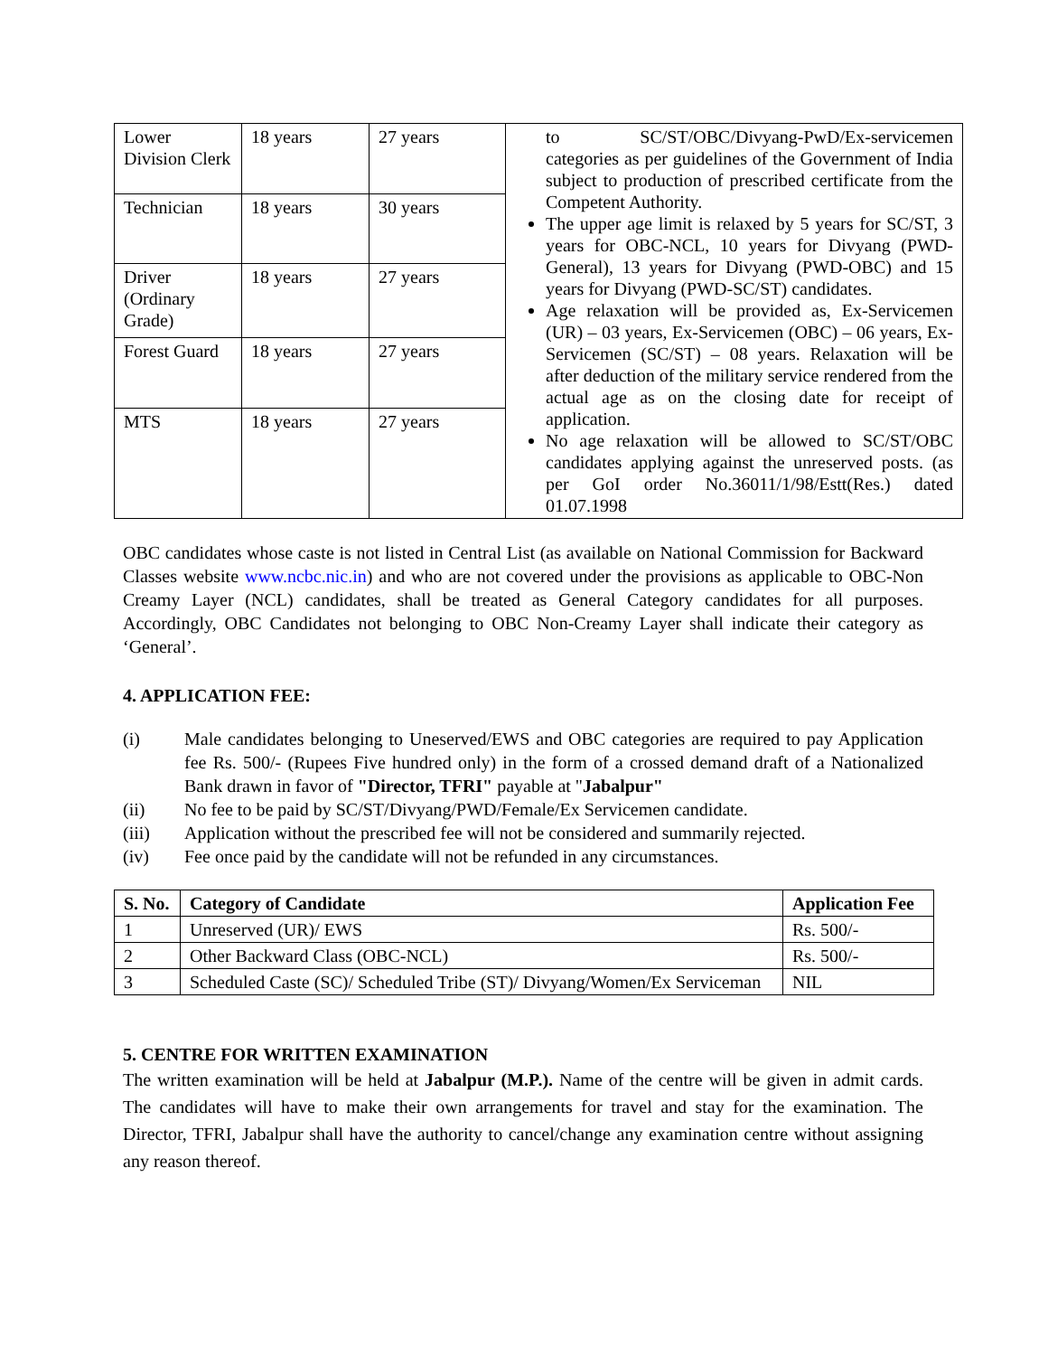| Lower Division Clerk | 18 years | 27 years | to SC/ST/OBC/Divyang-PwD/Ex-servicemen categories as per guidelines of the Government of India subject to production of prescribed certificate from the Competent Authority. The upper age limit is relaxed by 5 years for SC/ST, 3 years for OBC-NCL, 10 years for Divyang (PWD-General), 13 years for Divyang (PWD-OBC) and 15 years for Divyang (PWD-SC/ST) candidates. Age relaxation will be provided as, Ex-Servicemen (UR) – 03 years, Ex-Servicemen (OBC) – 06 years, Ex-Servicemen (SC/ST) – 08 years. Relaxation will be after deduction of the military service rendered from the actual age as on the closing date for receipt of application. No age relaxation will be allowed to SC/ST/OBC candidates applying against the unreserved posts. (as per GoI order No.36011/1/98/Estt(Res.) dated 01.07.1998 |
| Technician | 18 years | 30 years | |
| Driver (Ordinary Grade) | 18 years | 27 years | |
| Forest Guard | 18 years | 27 years | |
| MTS | 18 years | 27 years | |
OBC candidates whose caste is not listed in Central List (as available on National Commission for Backward Classes website www.ncbc.nic.in) and who are not covered under the provisions as applicable to OBC-Non Creamy Layer (NCL) candidates, shall be treated as General Category candidates for all purposes. Accordingly, OBC Candidates not belonging to OBC Non-Creamy Layer shall indicate their category as ‘General’.
4. APPLICATION FEE:
(i) Male candidates belonging to Uneserved/EWS and OBC categories are required to pay Application fee Rs. 500/- (Rupees Five hundred only) in the form of a crossed demand draft of a Nationalized Bank drawn in favor of "Director, TFRI" payable at "Jabalpur"
(ii) No fee to be paid by SC/ST/Divyang/PWD/Female/Ex Servicemen candidate.
(iii) Application without the prescribed fee will not be considered and summarily rejected.
(iv) Fee once paid by the candidate will not be refunded in any circumstances.
| S. No. | Category of Candidate | Application Fee |
| --- | --- | --- |
| 1 | Unreserved (UR)/ EWS | Rs. 500/- |
| 2 | Other Backward Class (OBC-NCL) | Rs. 500/- |
| 3 | Scheduled Caste (SC)/ Scheduled Tribe (ST)/ Divyang/Women/Ex Serviceman | NIL |
5. CENTRE FOR WRITTEN EXAMINATION
The written examination will be held at Jabalpur (M.P.). Name of the centre will be given in admit cards. The candidates will have to make their own arrangements for travel and stay for the examination. The Director, TFRI, Jabalpur shall have the authority to cancel/change any examination centre without assigning any reason thereof.